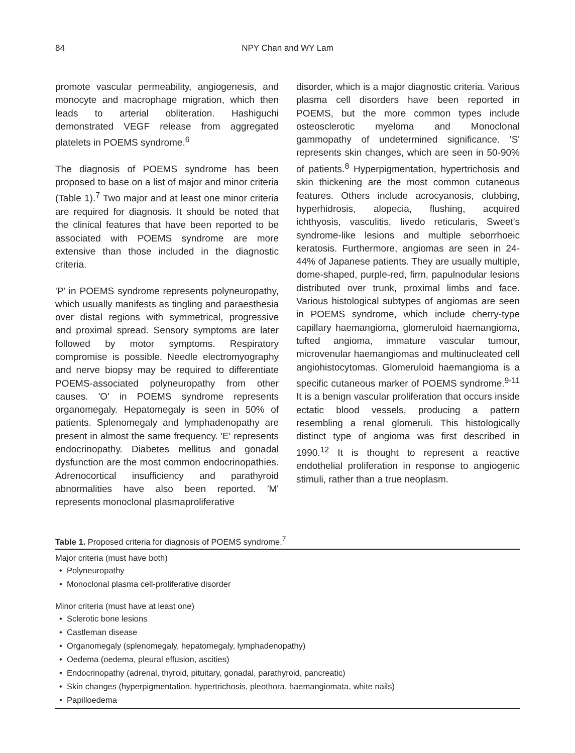84 NPY Chan and WY Lam
promote vascular permeability, angiogenesis, and monocyte and macrophage migration, which then leads to arterial obliteration. Hashiguchi demonstrated VEGF release from aggregated platelets in POEMS syndrome.<sup>6</sup>
The diagnosis of POEMS syndrome has been proposed to base on a list of major and minor criteria (Table 1).<sup>7</sup> Two major and at least one minor criteria are required for diagnosis. It should be noted that the clinical features that have been reported to be associated with POEMS syndrome are more extensive than those included in the diagnostic criteria.
'P' in POEMS syndrome represents polyneuropathy, which usually manifests as tingling and paraesthesia over distal regions with symmetrical, progressive and proximal spread. Sensory symptoms are later followed by motor symptoms. Respiratory compromise is possible. Needle electromyography and nerve biopsy may be required to differentiate POEMS-associated polyneuropathy from other causes. 'O' in POEMS syndrome represents organomegaly. Hepatomegaly is seen in 50% of patients. Splenomegaly and lymphadenopathy are present in almost the same frequency. 'E' represents endocrinopathy. Diabetes mellitus and gonadal dysfunction are the most common endocrinopathies. Adrenocortical insufficiency and parathyroid abnormalities have also been reported. 'M' represents monoclonal plasmaproliferative
disorder, which is a major diagnostic criteria. Various plasma cell disorders have been reported in POEMS, but the more common types include osteosclerotic myeloma and Monoclonal gammopathy of undetermined significance. 'S' represents skin changes, which are seen in 50-90% of patients.<sup>8</sup> Hyperpigmentation, hypertrichosis and skin thickening are the most common cutaneous features. Others include acrocyanosis, clubbing, hyperhidrosis, alopecia, flushing, acquired ichthyosis, vasculitis, livedo reticularis, Sweet's syndrome-like lesions and multiple seborrhoeic keratosis. Furthermore, angiomas are seen in 24-44% of Japanese patients. They are usually multiple, dome-shaped, purple-red, firm, papulnodular lesions distributed over trunk, proximal limbs and face. Various histological subtypes of angiomas are seen in POEMS syndrome, which include cherry-type capillary haemangioma, glomeruloid haemangioma, tufted angioma, immature vascular tumour, microvenular haemangiomas and multinucleated cell angiohistocytomas. Glomeruloid haemangioma is a specific cutaneous marker of POEMS syndrome.<sup>9-11</sup> It is a benign vascular proliferation that occurs inside ectatic blood vessels, producing a pattern resembling a renal glomeruli. This histologically distinct type of angioma was first described in 1990.<sup>12</sup> It is thought to represent a reactive endothelial proliferation in response to angiogenic stimuli, rather than a true neoplasm.
Table 1. Proposed criteria for diagnosis of POEMS syndrome.<sup>7</sup>
Major criteria (must have both)
• Polyneuropathy
• Monoclonal plasma cell-proliferative disorder
Minor criteria (must have at least one)
• Sclerotic bone lesions
• Castleman disease
• Organomegaly (splenomegaly, hepatomegaly, lymphadenopathy)
• Oedema (oedema, pleural effusion, ascities)
• Endocrinopathy (adrenal, thyroid, pituitary, gonadal, parathyroid, pancreatic)
• Skin changes (hyperpigmentation, hypertrichosis, pleothora, haemangiomata, white nails)
• Papilloedema